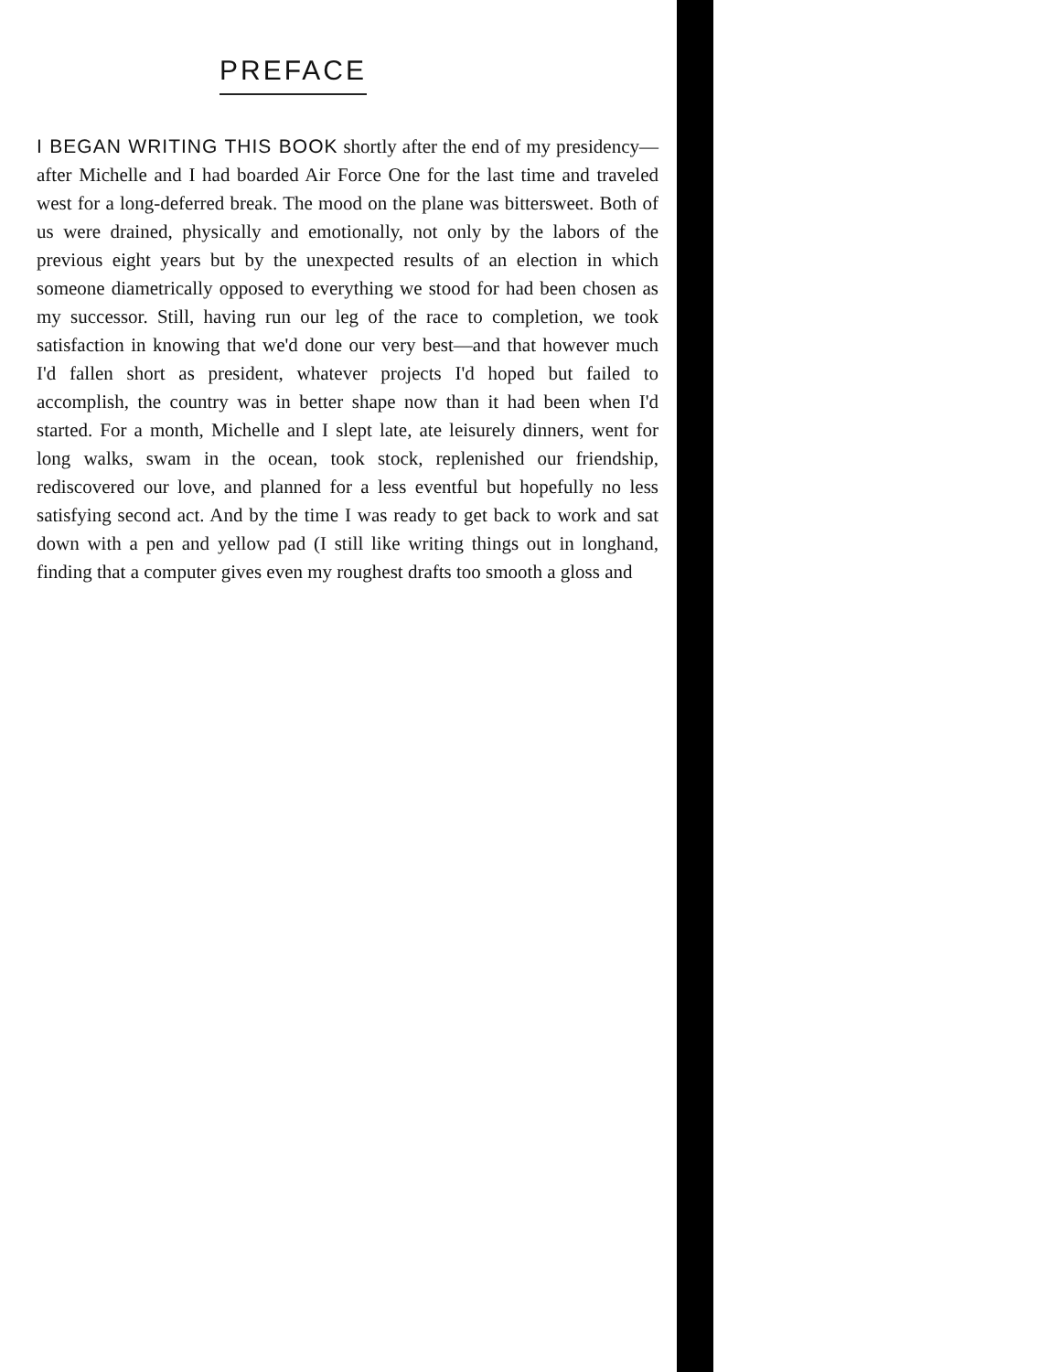PREFACE
I BEGAN WRITING THIS BOOK shortly after the end of my presidency—after Michelle and I had boarded Air Force One for the last time and traveled west for a long-deferred break. The mood on the plane was bittersweet. Both of us were drained, physically and emotionally, not only by the labors of the previous eight years but by the unexpected results of an election in which someone diametrically opposed to everything we stood for had been chosen as my successor. Still, having run our leg of the race to completion, we took satisfaction in knowing that we'd done our very best—and that however much I'd fallen short as president, whatever projects I'd hoped but failed to accomplish, the country was in better shape now than it had been when I'd started. For a month, Michelle and I slept late, ate leisurely dinners, went for long walks, swam in the ocean, took stock, replenished our friendship, rediscovered our love, and planned for a less eventful but hopefully no less satisfying second act. And by the time I was ready to get back to work and sat down with a pen and yellow pad (I still like writing things out in longhand, finding that a computer gives even my roughest drafts too smooth a gloss and